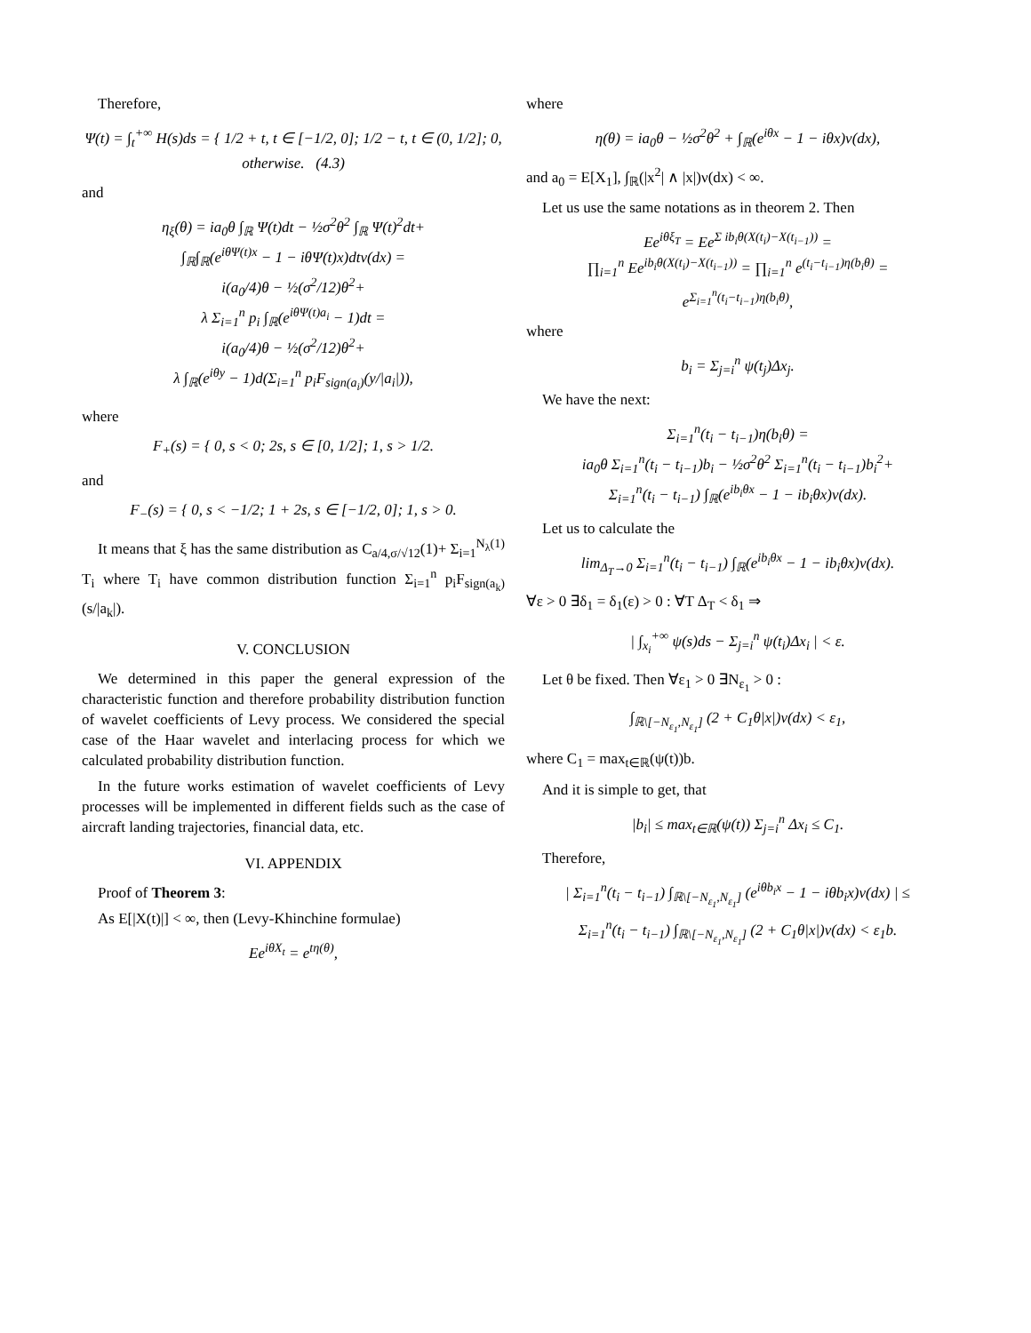Therefore,
Ψ(t) = ∫<sub>t</sub><sup>+∞</sup> H(s)ds = { 1/2 + t, t ∈ [−1/2, 0]; 1/2 − t, t ∈ (0, 1/2]; 0, otherwise. (4.3)
and
η<sub>ξ</sub>(θ) = ia<sub>0</sub>θ ∫<sub>ℝ</sub> Ψ(t)dt − ½σ<sup>2</sup>θ<sup>2</sup> ∫<sub>ℝ</sub> Ψ(t)<sup>2</sup>dt+
∫<sub>ℝ</sub>∫<sub>ℝ</sub>(e<sup>iθΨ(t)x</sup> − 1 − iθΨ(t)x)dtν(dx) =
i(a<sub>0</sub>/4)θ − ½(σ<sup>2</sup>/12)θ<sup>2</sup>+
λ Σ<sub>i=1</sub><sup>n</sup> p<sub>i</sub> ∫<sub>ℝ</sub>(e<sup>iθΨ(t)a<sub>i</sub></sup> − 1)dt =
i(a<sub>0</sub>/4)θ − ½(σ<sup>2</sup>/12)θ<sup>2</sup>+
λ ∫<sub>ℝ</sub>(e<sup>iθy</sup> − 1)d(Σ<sub>i=1</sub><sup>n</sup> p<sub>i</sub>F<sub>sign(a<sub>i</sub>)</sub>(y/|a<sub>i</sub>|)),
where
F<sub>+</sub>(s) = { 0, s < 0; 2s, s ∈ [0, 1/2]; 1, s > 1/2.
and
F<sub>−</sub>(s) = { 0, s < −1/2; 1 + 2s, s ∈ [−1/2, 0]; 1, s > 0.
It means that ξ has the same distribution as C<sub>a/4,σ/√12</sub>(1)+ Σ<sub>i=1</sub><sup>N<sub>λ</sub>(1)</sup> T<sub>i</sub> where T<sub>i</sub> have common distribution function Σ<sub>i=1</sub><sup>n</sup> p<sub>i</sub>F<sub>sign(a<sub>k</sub>)</sub>(s/|a<sub>k</sub>|).
V. CONCLUSION
We determined in this paper the general expression of the characteristic function and therefore probability distribution function of wavelet coefficients of Levy process. We considered the special case of the Haar wavelet and interlacing process for which we calculated probability distribution function.
In the future works estimation of wavelet coefficients of Levy processes will be implemented in different fields such as the case of aircraft landing trajectories, financial data, etc.
VI. APPENDIX
Proof of Theorem 3:
As E[|X(t)|] < ∞, then (Levy-Khinchine formulae)
Ee<sup>iθX<sub>t</sub></sup> = e<sup>tη(θ)</sup>,
where
η(θ) = ia<sub>0</sub>θ − ½σ<sup>2</sup>θ<sup>2</sup> + ∫<sub>ℝ</sub>(e<sup>iθx</sup> − 1 − iθx)ν(dx),
and a<sub>0</sub> = E[X<sub>1</sub>], ∫<sub>ℝ</sub>(|x<sup>2</sup>| ∧ |x|)ν(dx) < ∞.
Let us use the same notations as in theorem 2. Then
Ee<sup>iθξ<sub>T</sub></sup> = Ee<sup>Σ ib<sub>i</sub>θ(X(t<sub>i</sub>)−X(t<sub>i−1</sub>))</sup> =
∏<sub>i=1</sub><sup>n</sup> Ee<sup>ib<sub>i</sub>θ(X(t<sub>i</sub>)−X(t<sub>i−1</sub>))</sup> = ∏<sub>i=1</sub><sup>n</sup> e<sup>(t<sub>i</sub>−t<sub>i−1</sub>)η(b<sub>i</sub>θ)</sup> =
e<sup>Σ<sub>i=1</sub><sup>n</sup>(t<sub>i</sub>−t<sub>i−1</sub>)η(b<sub>i</sub>θ)</sup>,
where
b<sub>i</sub> = Σ<sub>j=i</sub><sup>n</sup> ψ(t<sub>j</sub>)Δx<sub>j</sub>.
We have the next:
Σ<sub>i=1</sub><sup>n</sup>(t<sub>i</sub> − t<sub>i−1</sub>)η(b<sub>i</sub>θ) =
ia<sub>0</sub>θ Σ<sub>i=1</sub><sup>n</sup>(t<sub>i</sub> − t<sub>i−1</sub>)b<sub>i</sub> − ½σ<sup>2</sup>θ<sup>2</sup> Σ<sub>i=1</sub><sup>n</sup>(t<sub>i</sub> − t<sub>i−1</sub>)b<sub>i</sub><sup>2</sup>+
Σ<sub>i=1</sub><sup>n</sup>(t<sub>i</sub> − t<sub>i−1</sub>) ∫<sub>ℝ</sub>(e<sup>ib<sub>i</sub>θx</sup> − 1 − ib<sub>i</sub>θx)ν(dx).
Let us to calculate the
lim<sub>Δ<sub>T</sub>→0</sub> Σ<sub>i=1</sub><sup>n</sup>(t<sub>i</sub> − t<sub>i−1</sub>) ∫<sub>ℝ</sub>(e<sup>ib<sub>i</sub>θx</sup> − 1 − ib<sub>i</sub>θx)ν(dx).
∀ε > 0 ∃δ<sub>1</sub> = δ<sub>1</sub>(ε) > 0 : ∀T Δ<sub>T</sub> < δ<sub>1</sub> ⇒
| ∫<sub>x<sub>i</sub></sub><sup>+∞</sup> ψ(s)ds − Σ<sub>j=i</sub><sup>n</sup> ψ(t<sub>i</sub>)Δx<sub>i</sub> | < ε.
Let θ be fixed. Then ∀ε<sub>1</sub> > 0 ∃N<sub>ε<sub>1</sub></sub> > 0 :
∫<sub>ℝ\[−N<sub>ε<sub>1</sub></sub>,N<sub>ε<sub>1</sub></sub>]</sub> (2 + C<sub>1</sub>θ|x|)ν(dx) < ε<sub>1</sub>,
where C<sub>1</sub> = max<sub>t∈ℝ</sub>(ψ(t))b.
And it is simple to get, that
|b<sub>i</sub>| ≤ max<sub>t∈ℝ</sub>(ψ(t)) Σ<sub>j=i</sub><sup>n</sup> Δx<sub>i</sub> ≤ C<sub>1</sub>.
Therefore,
| Σ<sub>i=1</sub><sup>n</sup>(t<sub>i</sub> − t<sub>i−1</sub>) ∫<sub>ℝ\[−N<sub>ε<sub>1</sub></sub>,N<sub>ε<sub>1</sub></sub>]</sub> (e<sup>iθb<sub>i</sub>x</sup> − 1 − iθb<sub>i</sub>x)ν(dx) | ≤
Σ<sub>i=1</sub><sup>n</sup>(t<sub>i</sub> − t<sub>i−1</sub>) ∫<sub>ℝ\[−N<sub>ε<sub>1</sub></sub>,N<sub>ε<sub>1</sub></sub>]</sub> (2 + C<sub>1</sub>θ|x|)ν(dx) < ε<sub>1</sub>b.